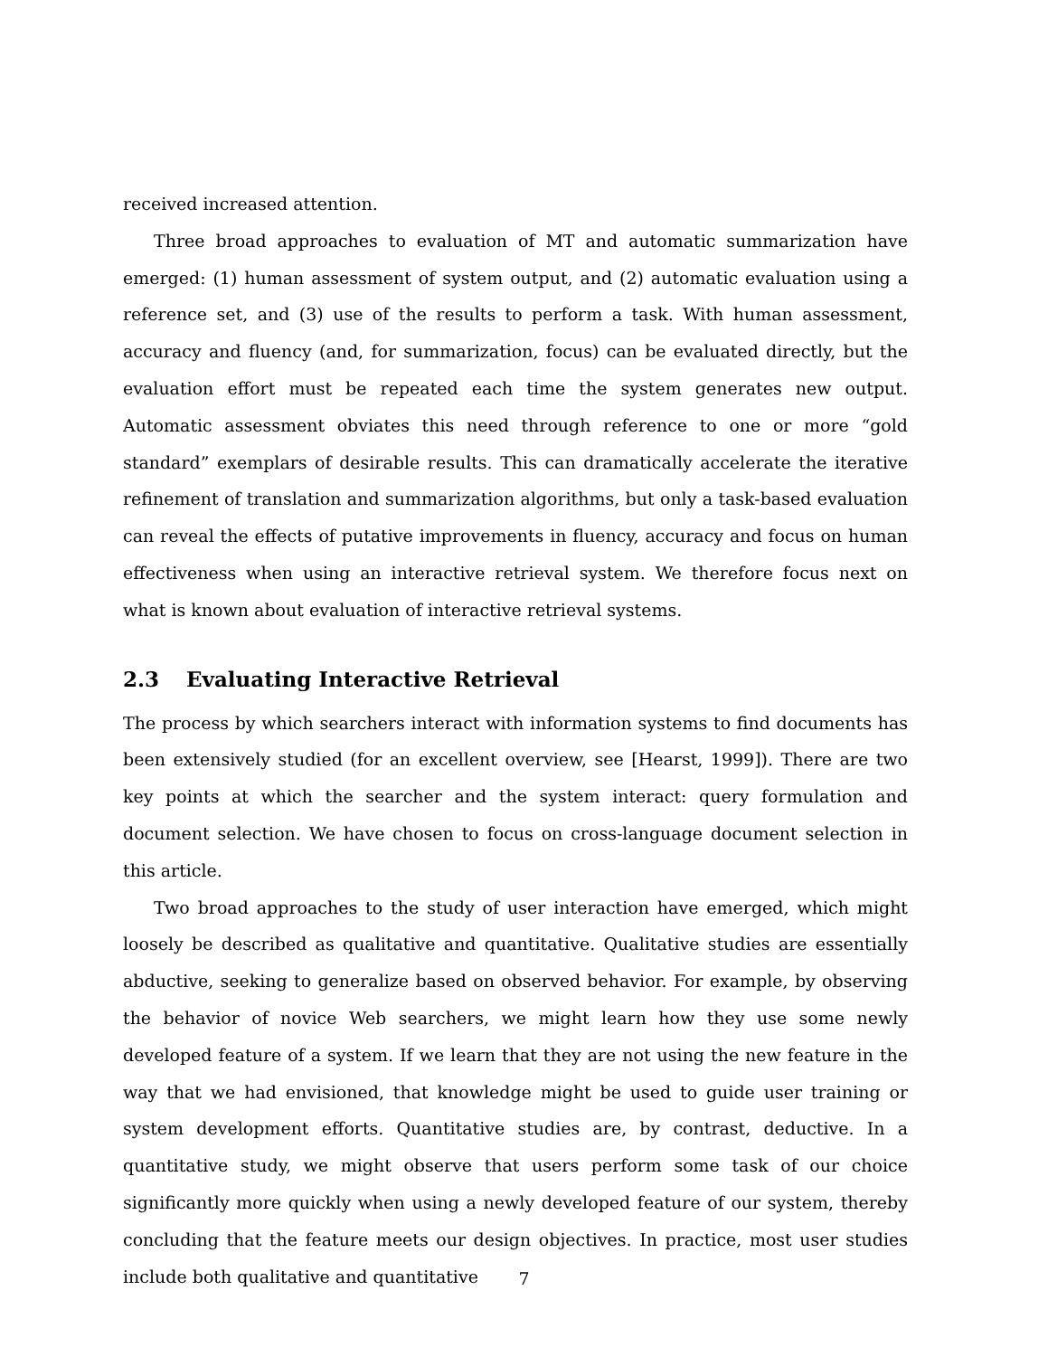received increased attention.
Three broad approaches to evaluation of MT and automatic summarization have emerged: (1) human assessment of system output, and (2) automatic evaluation using a reference set, and (3) use of the results to perform a task. With human assessment, accuracy and fluency (and, for summarization, focus) can be evaluated directly, but the evaluation effort must be repeated each time the system generates new output. Automatic assessment obviates this need through reference to one or more “gold standard” exemplars of desirable results. This can dramatically accelerate the iterative refinement of translation and summarization algorithms, but only a task-based evaluation can reveal the effects of putative improvements in fluency, accuracy and focus on human effectiveness when using an interactive retrieval system. We therefore focus next on what is known about evaluation of interactive retrieval systems.
2.3 Evaluating Interactive Retrieval
The process by which searchers interact with information systems to find documents has been extensively studied (for an excellent overview, see [Hearst, 1999]). There are two key points at which the searcher and the system interact: query formulation and document selection. We have chosen to focus on cross-language document selection in this article.
Two broad approaches to the study of user interaction have emerged, which might loosely be described as qualitative and quantitative. Qualitative studies are essentially abductive, seeking to generalize based on observed behavior. For example, by observing the behavior of novice Web searchers, we might learn how they use some newly developed feature of a system. If we learn that they are not using the new feature in the way that we had envisioned, that knowledge might be used to guide user training or system development efforts. Quantitative studies are, by contrast, deductive. In a quantitative study, we might observe that users perform some task of our choice significantly more quickly when using a newly developed feature of our system, thereby concluding that the feature meets our design objectives. In practice, most user studies include both qualitative and quantitative
7